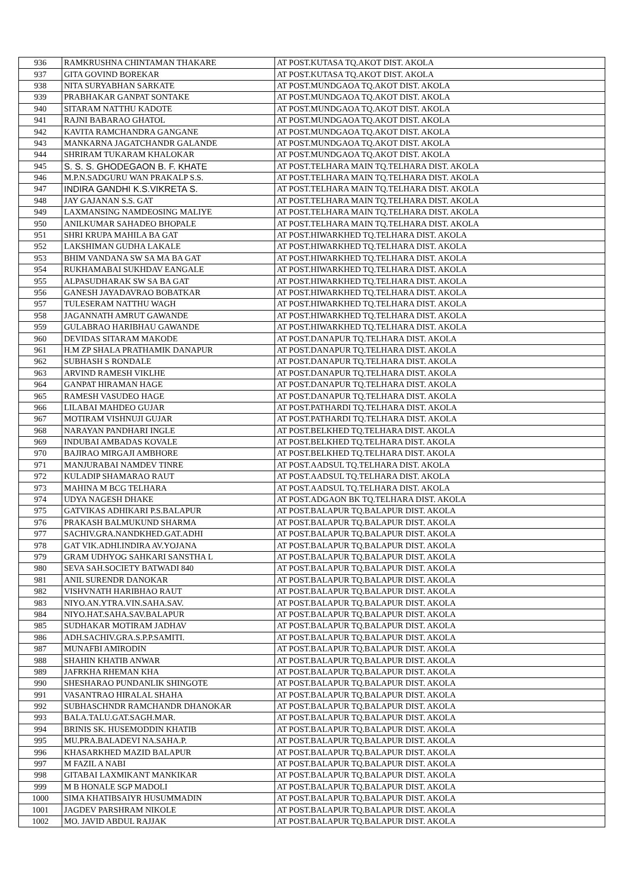| 936 | RAMKRUSHNA CHINTAMAN THAKARE | AT POST.KUTASA TQ.AKOT DIST. AKOLA |
| 937 | GITA GOVIND BOREKAR | AT POST.KUTASA TQ.AKOT DIST. AKOLA |
| 938 | NITA SURYABHAN SARKATE | AT POST.MUNDGAOA TQ.AKOT DIST. AKOLA |
| 939 | PRABHAKAR GANPAT SONTAKE | AT POST.MUNDGAOA TQ.AKOT DIST. AKOLA |
| 940 | SITARAM NATTHU KADOTE | AT POST.MUNDGAOA TQ.AKOT DIST. AKOLA |
| 941 | RAJNI BABARAO GHATOL | AT POST.MUNDGAOA TQ.AKOT DIST. AKOLA |
| 942 | KAVITA RAMCHANDRA GANGANE | AT POST.MUNDGAOA TQ.AKOT DIST. AKOLA |
| 943 | MANKARNA JAGATCHANDR GALANDE | AT POST.MUNDGAOA TQ.AKOT DIST. AKOLA |
| 944 | SHRIRAM TUKARAM KHALOKAR | AT POST.MUNDGAOA TQ.AKOT DIST. AKOLA |
| 945 | S. S. S. GHODEGAON B. F. KHATE | AT POST.TELHARA MAIN TQ.TELHARA DIST. AKOLA |
| 946 | M.P.N.SADGURU WAN PRAKALP S.S. | AT POST.TELHARA MAIN TQ.TELHARA DIST. AKOLA |
| 947 | INDIRA GANDHI K.S.VIKRETA S. | AT POST.TELHARA MAIN TQ.TELHARA DIST. AKOLA |
| 948 | JAY GAJANAN S.S. GAT | AT POST.TELHARA MAIN TQ.TELHARA DIST. AKOLA |
| 949 | LAXMANSING NAMDEOSING MALIYE | AT POST.TELHARA MAIN TQ.TELHARA DIST. AKOLA |
| 950 | ANILKUMAR SAHADEO BHOPALE | AT POST.TELHARA MAIN TQ.TELHARA DIST. AKOLA |
| 951 | SHRI KRUPA MAHILA BA GAT | AT POST.HIWARKHED TQ.TELHARA DIST. AKOLA |
| 952 | LAKSHIMAN GUDHA LAKALE | AT POST.HIWARKHED TQ.TELHARA DIST. AKOLA |
| 953 | BHIM VANDANA SW SA MA BA GAT | AT POST.HIWARKHED TQ.TELHARA DIST. AKOLA |
| 954 | RUKHAMABAI SUKHDAV EANGALE | AT POST.HIWARKHED TQ.TELHARA DIST. AKOLA |
| 955 | ALPASUDHARAK SW SA BA GAT | AT POST.HIWARKHED TQ.TELHARA DIST. AKOLA |
| 956 | GANESH JAYADAVRAO BOBATKAR | AT POST.HIWARKHED TQ.TELHARA DIST. AKOLA |
| 957 | TULESERAM NATTHU WAGH | AT POST.HIWARKHED TQ.TELHARA DIST. AKOLA |
| 958 | JAGANNATH AMRUT GAWANDE | AT POST.HIWARKHED TQ.TELHARA DIST. AKOLA |
| 959 | GULABRAO HARIBHAU GAWANDE | AT POST.HIWARKHED TQ.TELHARA DIST. AKOLA |
| 960 | DEVIDAS SITARAM MAKODE | AT POST.DANAPUR TQ.TELHARA DIST. AKOLA |
| 961 | H.M ZP SHALA PRATHAMIK DANAPUR | AT POST.DANAPUR TQ.TELHARA DIST. AKOLA |
| 962 | SUBHASH S RONDALE | AT POST.DANAPUR TQ.TELHARA DIST. AKOLA |
| 963 | ARVIND RAMESH VIKLHE | AT POST.DANAPUR TQ.TELHARA DIST. AKOLA |
| 964 | GANPAT HIRAMAN HAGE | AT POST.DANAPUR TQ.TELHARA DIST. AKOLA |
| 965 | RAMESH VASUDEO HAGE | AT POST.DANAPUR TQ.TELHARA DIST. AKOLA |
| 966 | LILABAI MAHDEO GUJAR | AT POST.PATHARDI TQ.TELHARA DIST. AKOLA |
| 967 | MOTIRAM VISHNUJI GUJAR | AT POST.PATHARDI TQ.TELHARA DIST. AKOLA |
| 968 | NARAYAN PANDHARI INGLE | AT POST.BELKHED TQ.TELHARA DIST. AKOLA |
| 969 | INDUBAI AMBADAS KOVALE | AT POST.BELKHED TQ.TELHARA DIST. AKOLA |
| 970 | BAJIRAO MIRGAJI AMBHORE | AT POST.BELKHED TQ.TELHARA DIST. AKOLA |
| 971 | MANJURABAI NAMDEV TINRE | AT POST.AADSUL TQ.TELHARA DIST. AKOLA |
| 972 | KULADIP SHAMARAO RAUT | AT POST.AADSUL TQ.TELHARA DIST. AKOLA |
| 973 | MAHINA M BCG TELHARA | AT POST.AADSUL TQ.TELHARA DIST. AKOLA |
| 974 | UDYA NAGESH DHAKE | AT POST.ADGAON BK TQ.TELHARA DIST. AKOLA |
| 975 | GATVIKAS ADHIKARI P.S.BALAPUR | AT POST.BALAPUR TQ.BALAPUR DIST. AKOLA |
| 976 | PRAKASH BALMUKUND SHARMA | AT POST.BALAPUR TQ.BALAPUR DIST. AKOLA |
| 977 | SACHIV.GRA.NANDKHED.GAT.ADHI | AT POST.BALAPUR TQ.BALAPUR DIST. AKOLA |
| 978 | GAT VIK.ADHI.INDIRA AV.YOJANA | AT POST.BALAPUR TQ.BALAPUR DIST. AKOLA |
| 979 | GRAM UDHYOG SAHKARI SANSTHA L | AT POST.BALAPUR TQ.BALAPUR DIST. AKOLA |
| 980 | SEVA SAH.SOCIETY BATWADI 840 | AT POST.BALAPUR TQ.BALAPUR DIST. AKOLA |
| 981 | ANIL SURENDR DANOKAR | AT POST.BALAPUR TQ.BALAPUR DIST. AKOLA |
| 982 | VISHVNATH HARIBHAO RAUT | AT POST.BALAPUR TQ.BALAPUR DIST. AKOLA |
| 983 | NIYO.AN.YTRA.VIN.SAHA.SAV. | AT POST.BALAPUR TQ.BALAPUR DIST. AKOLA |
| 984 | NIYO.HAT.SAHA.SAV.BALAPUR | AT POST.BALAPUR TQ.BALAPUR DIST. AKOLA |
| 985 | SUDHAKAR MOTIRAM JADHAV | AT POST.BALAPUR TQ.BALAPUR DIST. AKOLA |
| 986 | ADH.SACHIV.GRA.S.P.P.SAMITI. | AT POST.BALAPUR TQ.BALAPUR DIST. AKOLA |
| 987 | MUNAFBI AMIRODIN | AT POST.BALAPUR TQ.BALAPUR DIST. AKOLA |
| 988 | SHAHIN KHATIB ANWAR | AT POST.BALAPUR TQ.BALAPUR DIST. AKOLA |
| 989 | JAFRKHA RHEMAN KHA | AT POST.BALAPUR TQ.BALAPUR DIST. AKOLA |
| 990 | SHESHARAO PUNDANLIK SHINGOTE | AT POST.BALAPUR TQ.BALAPUR DIST. AKOLA |
| 991 | VASANTRAO HIRALAL SHAHA | AT POST.BALAPUR TQ.BALAPUR DIST. AKOLA |
| 992 | SUBHASCHNDR RAMCHANDR DHANOKAR | AT POST.BALAPUR TQ.BALAPUR DIST. AKOLA |
| 993 | BALA.TALU.GAT.SAGH.MAR. | AT POST.BALAPUR TQ.BALAPUR DIST. AKOLA |
| 994 | BRINIS SK. HUSEMODDIN KHATIB | AT POST.BALAPUR TQ.BALAPUR DIST. AKOLA |
| 995 | MU.PRA.BALADEVI NA.SAHA.P. | AT POST.BALAPUR TQ.BALAPUR DIST. AKOLA |
| 996 | KHASARKHED MAZID BALAPUR | AT POST.BALAPUR TQ.BALAPUR DIST. AKOLA |
| 997 | M FAZIL A NABI | AT POST.BALAPUR TQ.BALAPUR DIST. AKOLA |
| 998 | GITABAI LAXMIKANT MANKIKAR | AT POST.BALAPUR TQ.BALAPUR DIST. AKOLA |
| 999 | M B HONALE SGP MADOLI | AT POST.BALAPUR TQ.BALAPUR DIST. AKOLA |
| 1000 | SIMA KHATIBSAIYR HUSUMMADIN | AT POST.BALAPUR TQ.BALAPUR DIST. AKOLA |
| 1001 | JAGDEV PARSHRAM NIKOLE | AT POST.BALAPUR TQ.BALAPUR DIST. AKOLA |
| 1002 | MO. JAVID ABDUL RAJJAK | AT POST.BALAPUR TQ.BALAPUR DIST. AKOLA |